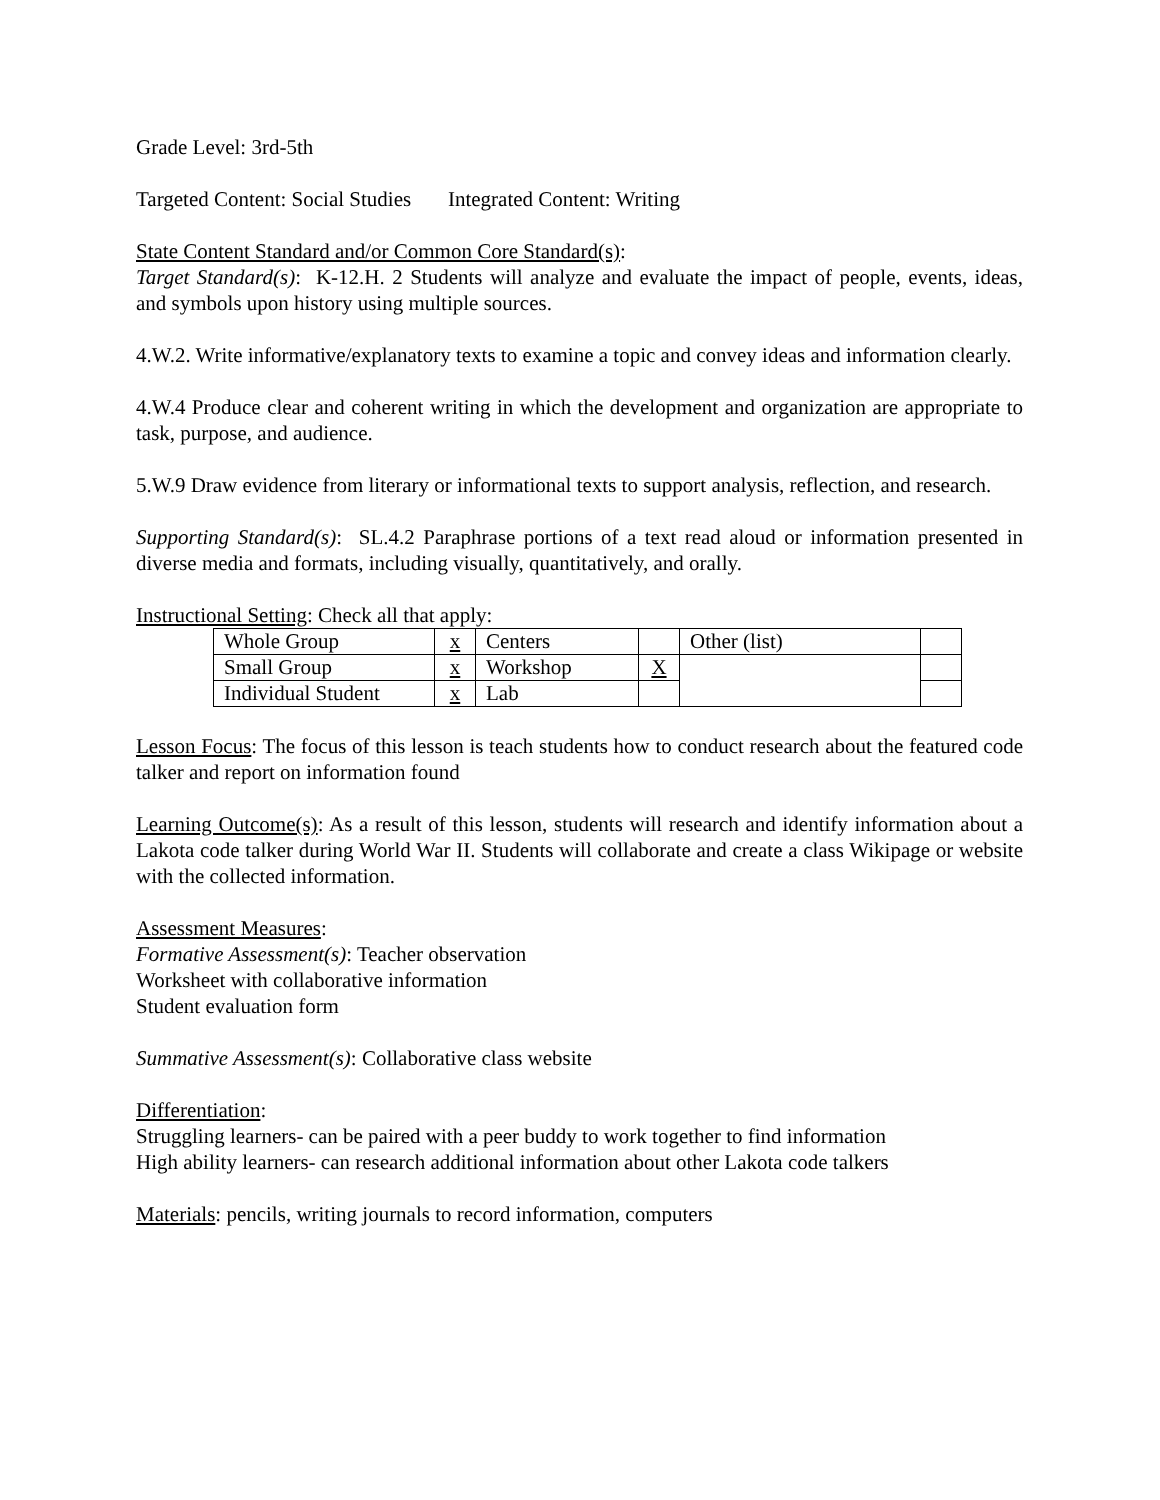Grade Level: 3rd-5th
Targeted Content: Social Studies Integrated Content: Writing
State Content Standard and/or Common Core Standard(s):
Target Standard(s): K-12.H. 2 Students will analyze and evaluate the impact of people, events, ideas, and symbols upon history using multiple sources.
4.W.2. Write informative/explanatory texts to examine a topic and convey ideas and information clearly.
4.W.4 Produce clear and coherent writing in which the development and organization are appropriate to task, purpose, and audience.
5.W.9 Draw evidence from literary or informational texts to support analysis, reflection, and research.
Supporting Standard(s): SL.4.2 Paraphrase portions of a text read aloud or information presented in diverse media and formats, including visually, quantitatively, and orally.
Instructional Setting: Check all that apply:
| Whole Group | x | Centers | | Other (list) | |
| Small Group | x | Workshop | X | | |
| Individual Student | x | Lab | | | |
Lesson Focus: The focus of this lesson is teach students how to conduct research about the featured code talker and report on information found
Learning Outcome(s): As a result of this lesson, students will research and identify information about a Lakota code talker during World War II. Students will collaborate and create a class Wikipage or website with the collected information.
Assessment Measures:
Formative Assessment(s): Teacher observation
Worksheet with collaborative information
Student evaluation form
Summative Assessment(s): Collaborative class website
Differentiation:
Struggling learners- can be paired with a peer buddy to work together to find information
High ability learners- can research additional information about other Lakota code talkers
Materials: pencils, writing journals to record information, computers